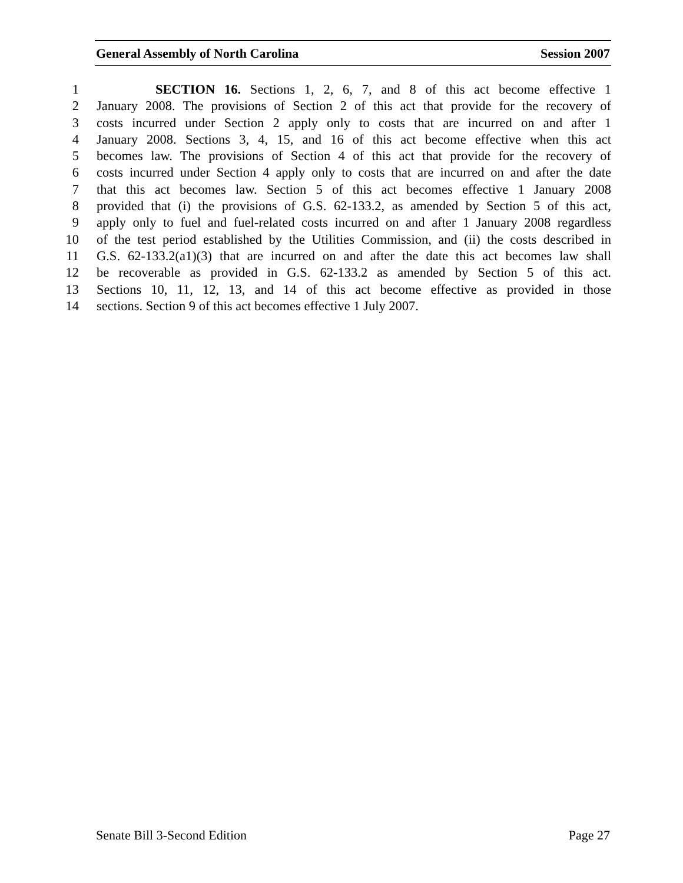General Assembly of North Carolina Session 2007
1 SECTION 16. Sections 1, 2, 6, 7, and 8 of this act become effective 1
2 January 2008. The provisions of Section 2 of this act that provide for the recovery of
3 costs incurred under Section 2 apply only to costs that are incurred on and after 1
4 January 2008. Sections 3, 4, 15, and 16 of this act become effective when this act
5 becomes law. The provisions of Section 4 of this act that provide for the recovery of
6 costs incurred under Section 4 apply only to costs that are incurred on and after the date
7 that this act becomes law. Section 5 of this act becomes effective 1 January 2008
8 provided that (i) the provisions of G.S. 62-133.2, as amended by Section 5 of this act,
9 apply only to fuel and fuel-related costs incurred on and after 1 January 2008 regardless
10 of the test period established by the Utilities Commission, and (ii) the costs described in
11 G.S. 62-133.2(a1)(3) that are incurred on and after the date this act becomes law shall
12 be recoverable as provided in G.S. 62-133.2 as amended by Section 5 of this act.
13 Sections 10, 11, 12, 13, and 14 of this act become effective as provided in those
14 sections. Section 9 of this act becomes effective 1 July 2007.
Senate Bill 3-Second Edition Page 27